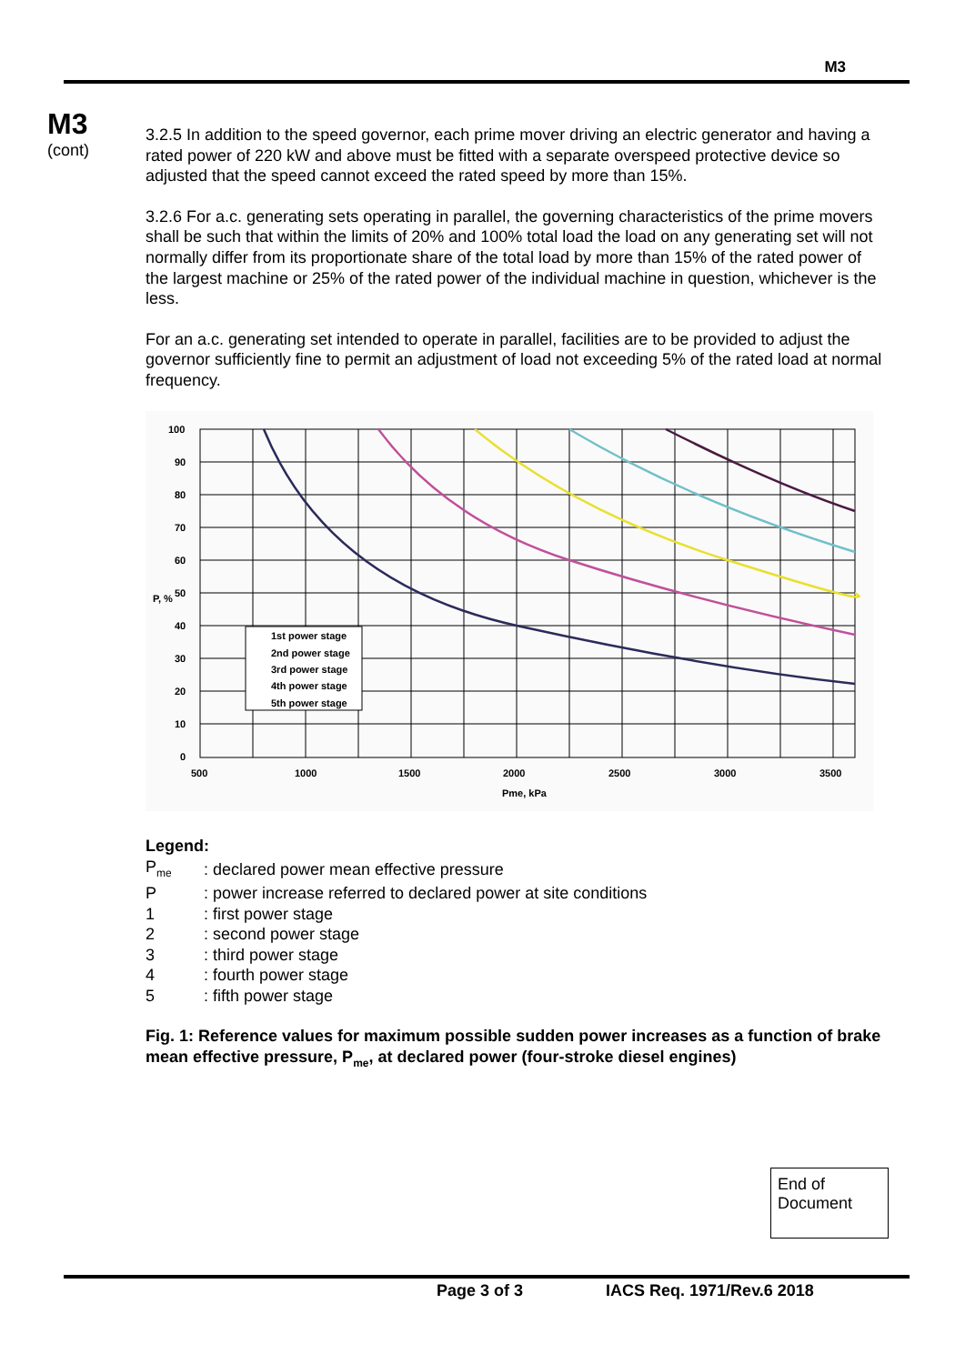M3
M3
(cont)
3.2.5 In addition to the speed governor, each prime mover driving an electric generator and having a rated power of 220 kW and above must be fitted with a separate overspeed protective device so adjusted that the speed cannot exceed the rated speed by more than 15%.
3.2.6 For a.c. generating sets operating in parallel, the governing characteristics of the prime movers shall be such that within the limits of 20% and 100% total load the load on any generating set will not normally differ from its proportionate share of the total load by more than 15% of the rated power of the largest machine or 25% of the rated power of the individual machine in question, whichever is the less.
For an a.c. generating set intended to operate in parallel, facilities are to be provided to adjust the governor sufficiently fine to permit an adjustment of load not exceeding 5% of the rated load at normal frequency.
100
90
80
70
60
50
40
30
20
10
0
P, %
500
1000
1500
2000
2500
3000
3500
Pme, kPa
1st power stage
2nd power stage
3rd power stage
4th power stage
5th power stage
Legend:
| P<sub>me</sub> | : declared power mean effective pressure |
| P | : power increase referred to declared power at site conditions |
| 1 | : first power stage |
| 2 | : second power stage |
| 3 | : third power stage |
| 4 | : fourth power stage |
| 5 | : fifth power stage |
Fig. 1: Reference values for maximum possible sudden power increases as a function of brake mean effective pressure, P<sub>me</sub>, at declared power (four-stroke diesel engines)
End of Document
Page 3 of 3 IACS Req. 1971/Rev.6 2018